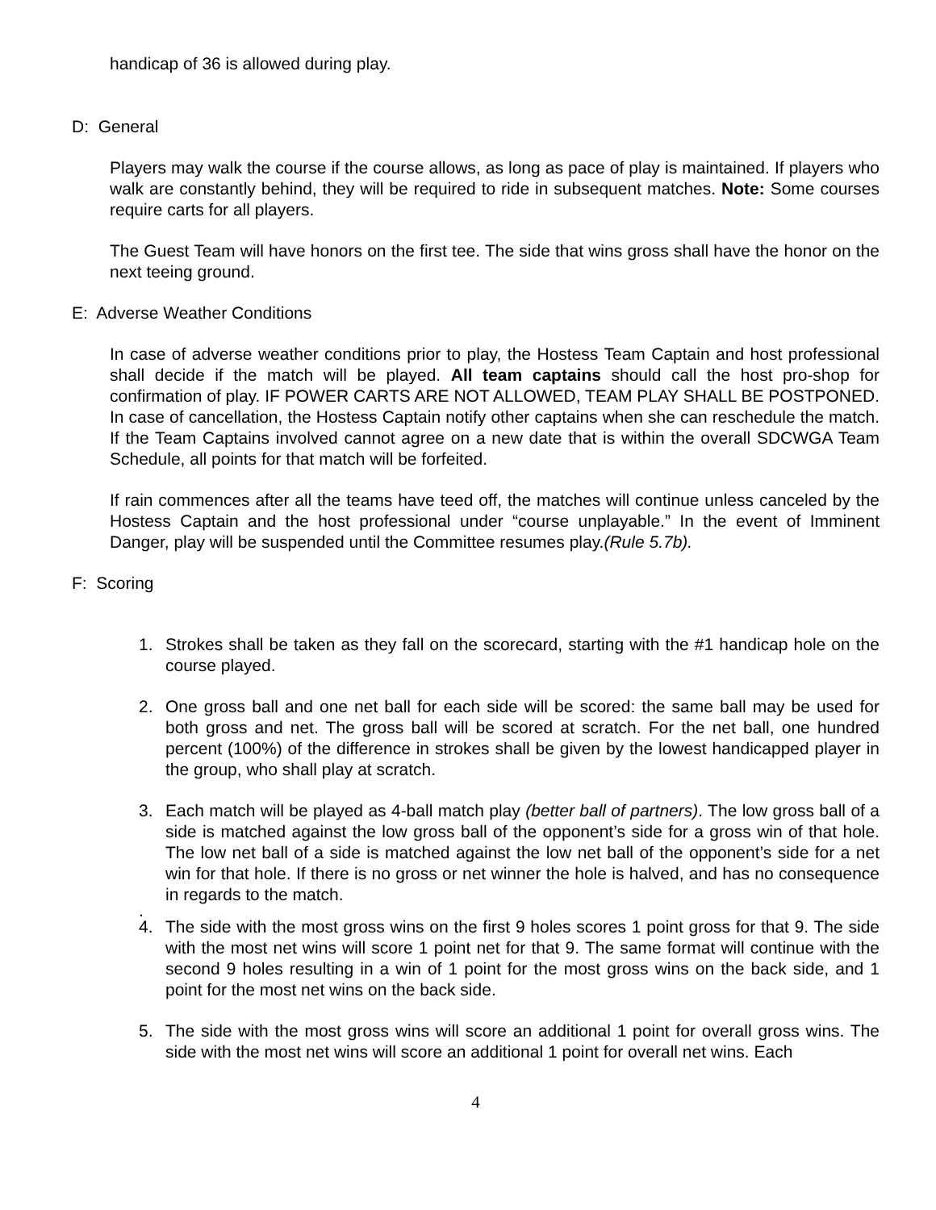handicap of 36 is allowed during play.
D: General
Players may walk the course if the course allows, as long as pace of play is maintained. If players who walk are constantly behind, they will be required to ride in subsequent matches. Note: Some courses require carts for all players.
The Guest Team will have honors on the first tee. The side that wins gross shall have the honor on the next teeing ground.
E: Adverse Weather Conditions
In case of adverse weather conditions prior to play, the Hostess Team Captain and host professional shall decide if the match will be played. All team captains should call the host pro-shop for confirmation of play. IF POWER CARTS ARE NOT ALLOWED, TEAM PLAY SHALL BE POSTPONED. In case of cancellation, the Hostess Captain notify other captains when she can reschedule the match. If the Team Captains involved cannot agree on a new date that is within the overall SDCWGA Team Schedule, all points for that match will be forfeited.
If rain commences after all the teams have teed off, the matches will continue unless canceled by the Hostess Captain and the host professional under “course unplayable.” In the event of Imminent Danger, play will be suspended until the Committee resumes play.(Rule 5.7b).
F: Scoring
1. Strokes shall be taken as they fall on the scorecard, starting with the #1 handicap hole on the course played.
2. One gross ball and one net ball for each side will be scored: the same ball may be used for both gross and net. The gross ball will be scored at scratch. For the net ball, one hundred percent (100%) of the difference in strokes shall be given by the lowest handicapped player in the group, who shall play at scratch.
3. Each match will be played as 4-ball match play (better ball of partners). The low gross ball of a side is matched against the low gross ball of the opponent’s side for a gross win of that hole. The low net ball of a side is matched against the low net ball of the opponent’s side for a net win for that hole. If there is no gross or net winner the hole is halved, and has no consequence in regards to the match.
.
4. The side with the most gross wins on the first 9 holes scores 1 point gross for that 9. The side with the most net wins will score 1 point net for that 9. The same format will continue with the second 9 holes resulting in a win of 1 point for the most gross wins on the back side, and 1 point for the most net wins on the back side.
5. The side with the most gross wins will score an additional 1 point for overall gross wins. The side with the most net wins will score an additional 1 point for overall net wins. Each
4